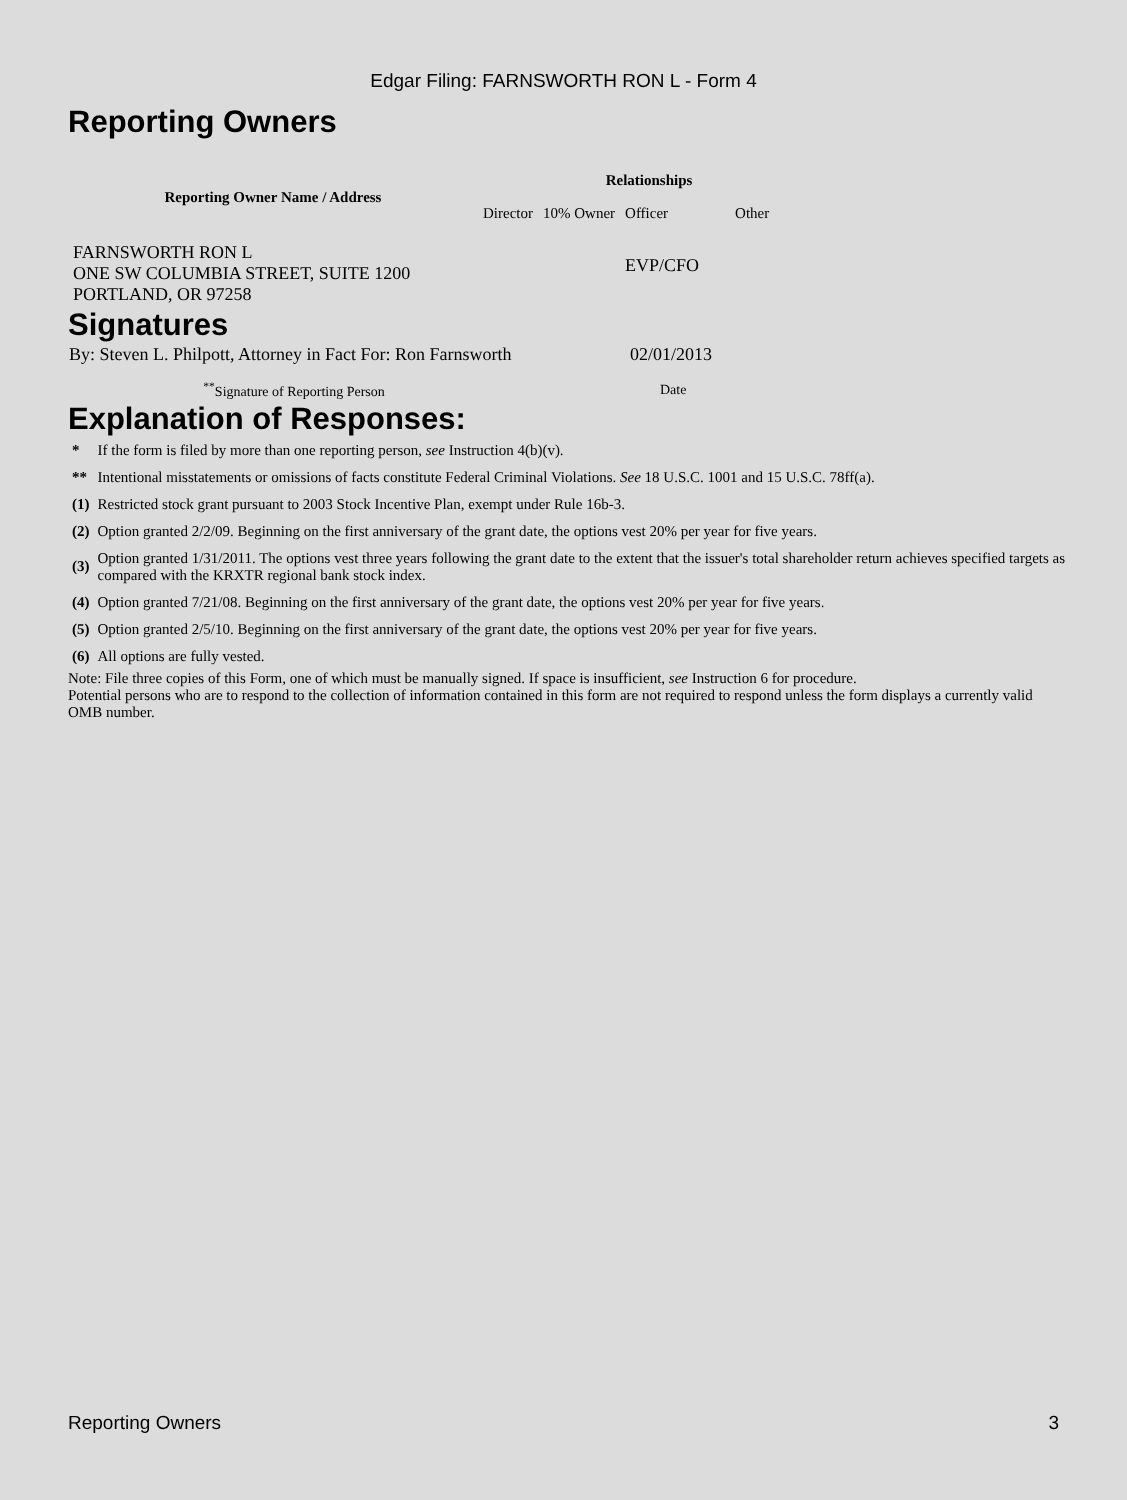Edgar Filing: FARNSWORTH RON L - Form 4
Reporting Owners
| Reporting Owner Name / Address | Relationships | | | |
| --- | --- | --- | --- | --- |
| | Director | 10% Owner | Officer | Other |
| FARNSWORTH RON L ONE SW COLUMBIA STREET, SUITE 1200 PORTLAND, OR 97258 | | | EVP/CFO | |
Signatures
| By: Steven L. Philpott, Attorney in Fact For: Ron Farnsworth | 02/01/2013 |
| <sup>**</sup> Signature of Reporting Person | Date |
Explanation of Responses:
| * | If the form is filed by more than one reporting person, see Instruction 4(b)(v). |
| ** | Intentional misstatements or omissions of facts constitute Federal Criminal Violations. See 18 U.S.C. 1001 and 15 U.S.C. 78ff(a). |
| (1) | Restricted stock grant pursuant to 2003 Stock Incentive Plan, exempt under Rule 16b-3. |
| (2) | Option granted 2/2/09. Beginning on the first anniversary of the grant date, the options vest 20% per year for five years. |
| (3) | Option granted 1/31/2011. The options vest three years following the grant date to the extent that the issuer's total shareholder return achieves specified targets as compared with the KRXTR regional bank stock index. |
| (4) | Option granted 7/21/08. Beginning on the first anniversary of the grant date, the options vest 20% per year for five years. |
| (5) | Option granted 2/5/10. Beginning on the first anniversary of the grant date, the options vest 20% per year for five years. |
| (6) | All options are fully vested. |
Note: File three copies of this Form, one of which must be manually signed. If space is insufficient, see Instruction 6 for procedure.
Potential persons who are to respond to the collection of information contained in this form are not required to respond unless the form displays a currently valid OMB number.
Reporting Owners 3